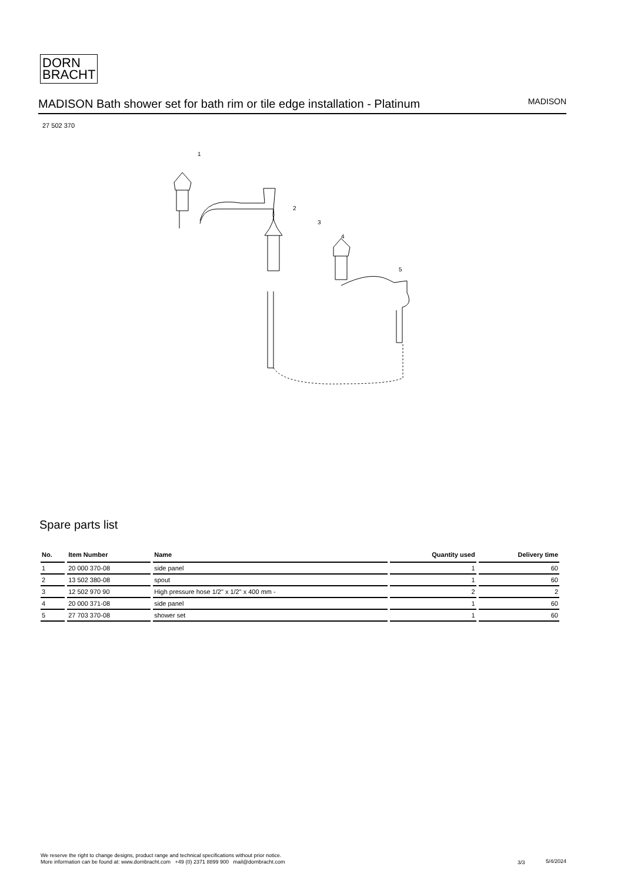DORN
BRACHT
MADISON Bath shower set for bath rim or tile edge installation - Platinum
MADISON
27 502 370
1
2
3
4
5
Spare parts list
| No. | Item Number | Name | Quantity used | Delivery time |
| --- | --- | --- | --- | --- |
| 1 | 20 000 370-08 | side panel | 1 | 60 |
| 2 | 13 502 380-08 | spout | 1 | 60 |
| 3 | 12 502 970 90 | High pressure hose 1/2" x 1/2" x 400 mm - | 2 | 2 |
| 4 | 20 000 371-08 | side panel | 1 | 60 |
| 5 | 27 703 370-08 | shower set | 1 | 60 |
We reserve the right to change designs, product range and technical specifications without prior notice.
More information can be found at: www.dornbracht.com +49 (0) 2371 8899 900 mail@dornbracht.com
3/3 5/4/2024